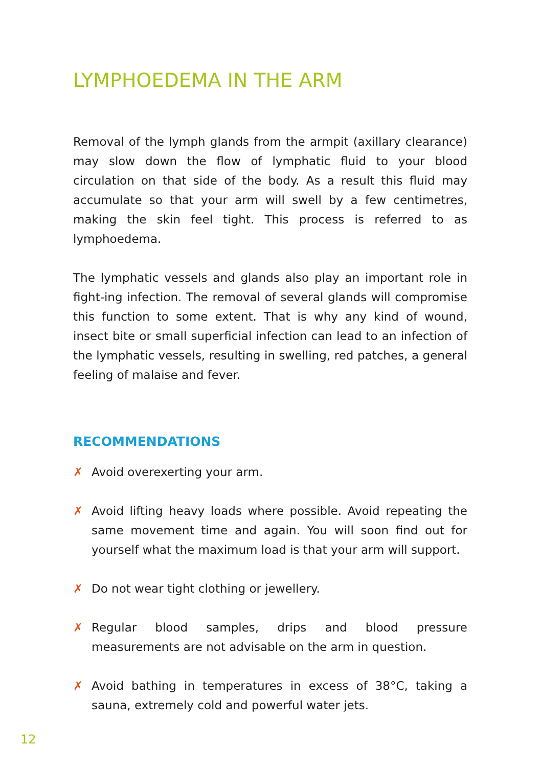LYMPHOEDEMA IN THE ARM
Removal of the lymph glands from the armpit (axillary clearance) may slow down the flow of lymphatic fluid to your blood circulation on that side of the body. As a result this fluid may accumulate so that your arm will swell by a few centimetres, making the skin feel tight. This process is referred to as lymphoedema.
The lymphatic vessels and glands also play an important role in fight-ing infection. The removal of several glands will compromise this function to some extent. That is why any kind of wound, insect bite or small superficial infection can lead to an infection of the lymphatic vessels, resulting in swelling, red patches, a general feeling of malaise and fever.
RECOMMENDATIONS
✗ Avoid overexerting your arm.
✗ Avoid lifting heavy loads where possible. Avoid repeating the same movement time and again. You will soon find out for yourself what the maximum load is that your arm will support.
✗ Do not wear tight clothing or jewellery.
✗ Regular blood samples, drips and blood pressure measurements are not advisable on the arm in question.
✗ Avoid bathing in temperatures in excess of 38°C, taking a sauna, extremely cold and powerful water jets.
12